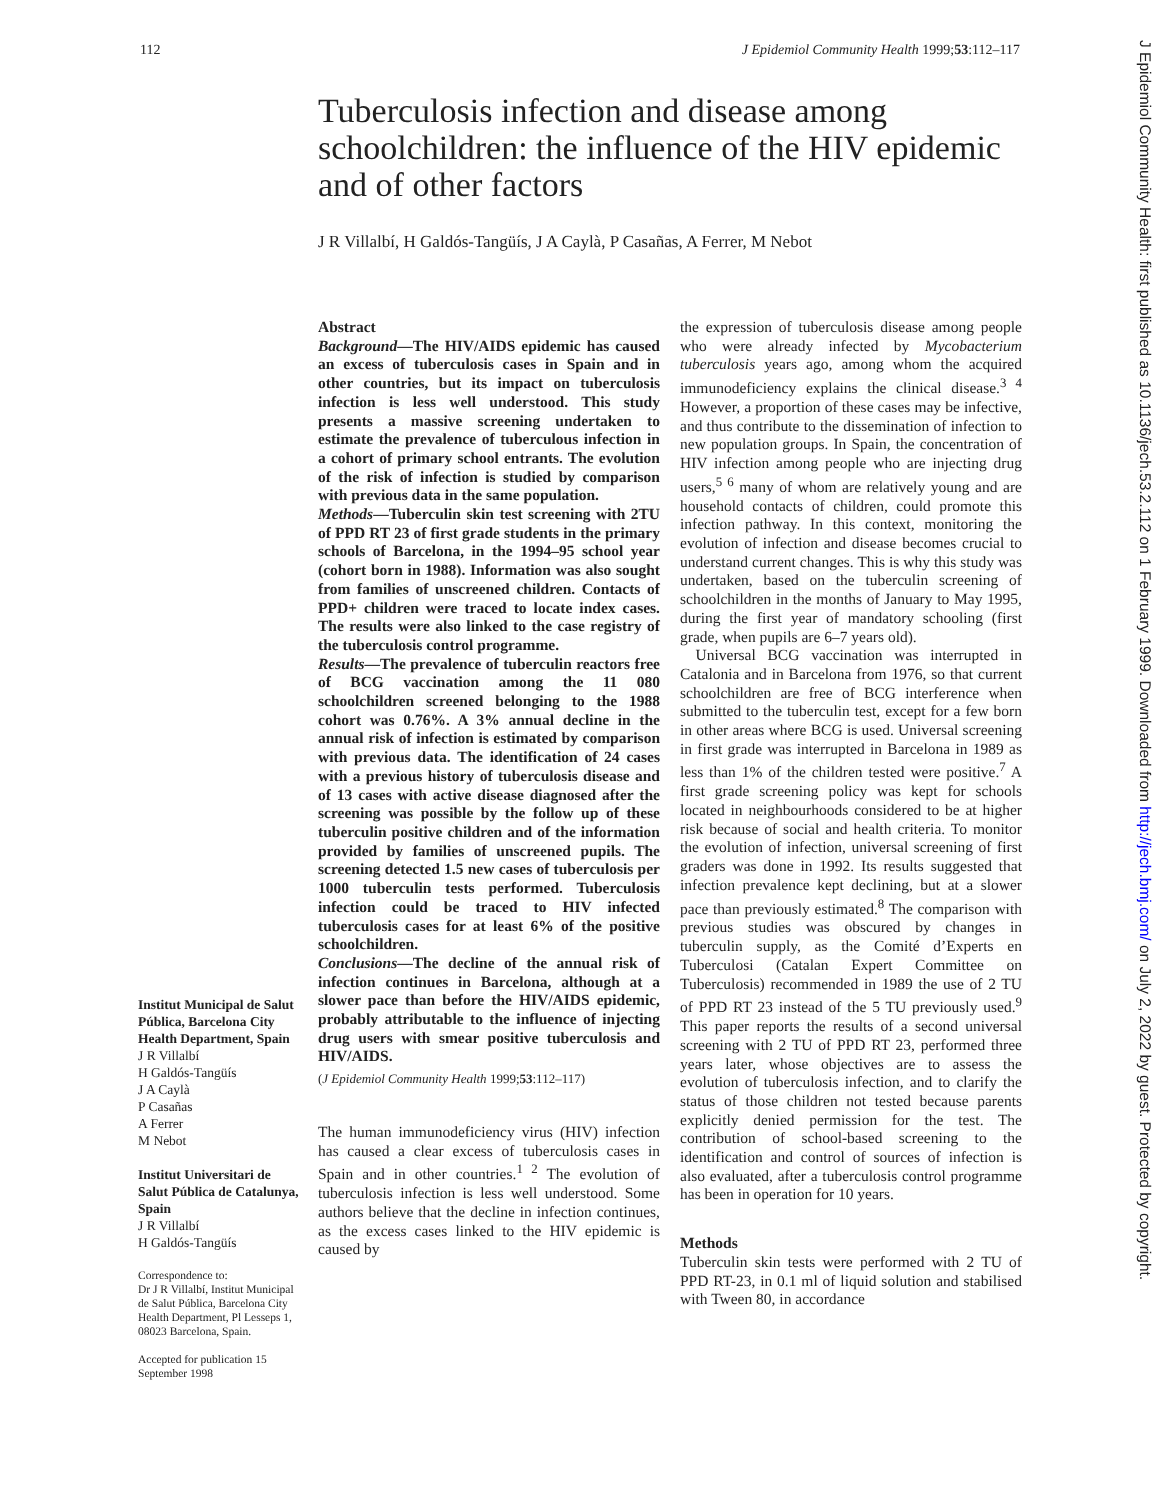112 J Epidemiol Community Health 1999;53:112–117
Tuberculosis infection and disease among schoolchildren: the influence of the HIV epidemic and of other factors
J R Villalbí, H Galdós-Tangüís, J A Caylà, P Casañas, A Ferrer, M Nebot
Abstract
Background—The HIV/AIDS epidemic has caused an excess of tuberculosis cases in Spain and in other countries, but its impact on tuberculosis infection is less well understood. This study presents a massive screening undertaken to estimate the prevalence of tuberculous infection in a cohort of primary school entrants. The evolution of the risk of infection is studied by comparison with previous data in the same population.
Methods—Tuberculin skin test screening with 2TU of PPD RT 23 of first grade students in the primary schools of Barcelona, in the 1994–95 school year (cohort born in 1988). Information was also sought from families of unscreened children. Contacts of PPD+ children were traced to locate index cases. The results were also linked to the case registry of the tuberculosis control programme.
Results—The prevalence of tuberculin reactors free of BCG vaccination among the 11 080 schoolchildren screened belonging to the 1988 cohort was 0.76%. A 3% annual decline in the annual risk of infection is estimated by comparison with previous data. The identification of 24 cases with a previous history of tuberculosis disease and of 13 cases with active disease diagnosed after the screening was possible by the follow up of these tuberculin positive children and of the information provided by families of unscreened pupils. The screening detected 1.5 new cases of tuberculosis per 1000 tuberculin tests performed. Tuberculosis infection could be traced to HIV infected tuberculosis cases for at least 6% of the positive schoolchildren.
Conclusions—The decline of the annual risk of infection continues in Barcelona, although at a slower pace than before the HIV/AIDS epidemic, probably attributable to the influence of injecting drug users with smear positive tuberculosis and HIV/AIDS.
(J Epidemiol Community Health 1999;53:112–117)
The human immunodeficiency virus (HIV) infection has caused a clear excess of tuberculosis cases in Spain and in other countries.<sup>1 2</sup> The evolution of tuberculosis infection is less well understood. Some authors believe that the decline in infection continues, as the excess cases linked to the HIV epidemic is caused by
the expression of tuberculosis disease among people who were already infected by Mycobacterium tuberculosis years ago, among whom the acquired immunodeficiency explains the clinical disease.<sup>3 4</sup> However, a proportion of these cases may be infective, and thus contribute to the dissemination of infection to new population groups. In Spain, the concentration of HIV infection among people who are injecting drug users,<sup>5 6</sup> many of whom are relatively young and are household contacts of children, could promote this infection pathway. In this context, monitoring the evolution of infection and disease becomes crucial to understand current changes. This is why this study was undertaken, based on the tuberculin screening of schoolchildren in the months of January to May 1995, during the first year of mandatory schooling (first grade, when pupils are 6–7 years old).
Universal BCG vaccination was interrupted in Catalonia and in Barcelona from 1976, so that current schoolchildren are free of BCG interference when submitted to the tuberculin test, except for a few born in other areas where BCG is used. Universal screening in first grade was interrupted in Barcelona in 1989 as less than 1% of the children tested were positive.<sup>7</sup> A first grade screening policy was kept for schools located in neighbourhoods considered to be at higher risk because of social and health criteria. To monitor the evolution of infection, universal screening of first graders was done in 1992. Its results suggested that infection prevalence kept declining, but at a slower pace than previously estimated.<sup>8</sup> The comparison with previous studies was obscured by changes in tuberculin supply, as the Comité d’Experts en Tuberculosi (Catalan Expert Committee on Tuberculosis) recommended in 1989 the use of 2 TU of PPD RT 23 instead of the 5 TU previously used.<sup>9</sup> This paper reports the results of a second universal screening with 2 TU of PPD RT 23, performed three years later, whose objectives are to assess the evolution of tuberculosis infection, and to clarify the status of those children not tested because parents explicitly denied permission for the test. The contribution of school-based screening to the identification and control of sources of infection is also evaluated, after a tuberculosis control programme has been in operation for 10 years.
Methods
Tuberculin skin tests were performed with 2 TU of PPD RT-23, in 0.1 ml of liquid solution and stabilised with Tween 80, in accordance
Institut Municipal de Salut Pública, Barcelona City Health Department, Spain
J R Villalbí
H Galdós-Tangüís
J A Caylà
P Casañas
A Ferrer
M Nebot
Institut Universitari de Salut Pública de Catalunya, Spain
J R Villalbí
H Galdós-Tangüís
Correspondence to:
Dr J R Villalbí, Institut Municipal de Salut Pública, Barcelona City Health Department, Pl Lesseps 1, 08023 Barcelona, Spain.
Accepted for publication 15 September 1998
J Epidemiol Community Health: first published as 10.1136/jech.53.2.112 on 1 February 1999. Downloaded from http://jech.bmj.com/ on July 2, 2022 by guest. Protected by copyright.